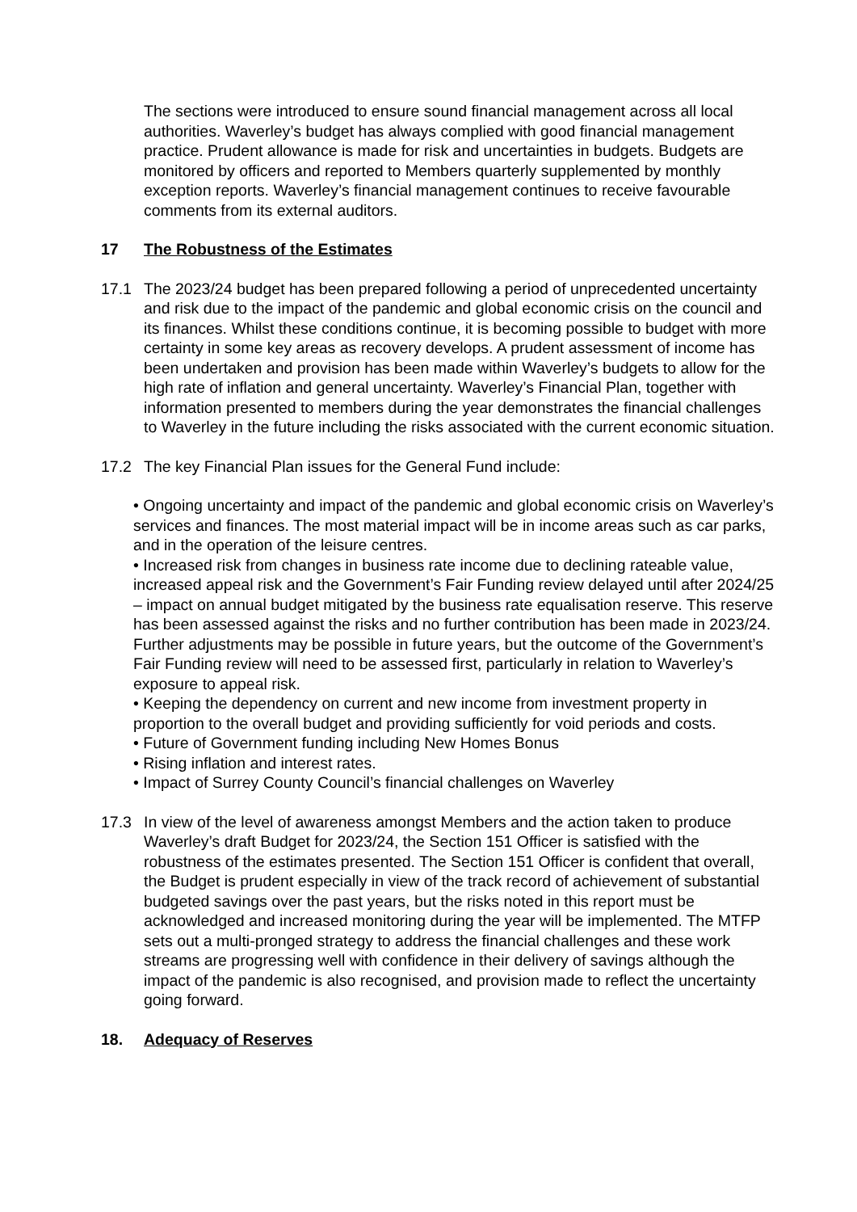The sections were introduced to ensure sound financial management across all local authorities. Waverley’s budget has always complied with good financial management practice. Prudent allowance is made for risk and uncertainties in budgets. Budgets are monitored by officers and reported to Members quarterly supplemented by monthly exception reports. Waverley’s financial management continues to receive favourable comments from its external auditors.
17 The Robustness of the Estimates
17.1 The 2023/24 budget has been prepared following a period of unprecedented uncertainty and risk due to the impact of the pandemic and global economic crisis on the council and its finances. Whilst these conditions continue, it is becoming possible to budget with more certainty in some key areas as recovery develops. A prudent assessment of income has been undertaken and provision has been made within Waverley’s budgets to allow for the high rate of inflation and general uncertainty. Waverley’s Financial Plan, together with information presented to members during the year demonstrates the financial challenges to Waverley in the future including the risks associated with the current economic situation.
17.2 The key Financial Plan issues for the General Fund include:
• Ongoing uncertainty and impact of the pandemic and global economic crisis on Waverley’s services and finances. The most material impact will be in income areas such as car parks, and in the operation of the leisure centres.
• Increased risk from changes in business rate income due to declining rateable value, increased appeal risk and the Government’s Fair Funding review delayed until after 2024/25 – impact on annual budget mitigated by the business rate equalisation reserve. This reserve has been assessed against the risks and no further contribution has been made in 2023/24. Further adjustments may be possible in future years, but the outcome of the Government’s Fair Funding review will need to be assessed first, particularly in relation to Waverley’s exposure to appeal risk.
• Keeping the dependency on current and new income from investment property in proportion to the overall budget and providing sufficiently for void periods and costs.
• Future of Government funding including New Homes Bonus
• Rising inflation and interest rates.
• Impact of Surrey County Council’s financial challenges on Waverley
17.3 In view of the level of awareness amongst Members and the action taken to produce Waverley’s draft Budget for 2023/24, the Section 151 Officer is satisfied with the robustness of the estimates presented. The Section 151 Officer is confident that overall, the Budget is prudent especially in view of the track record of achievement of substantial budgeted savings over the past years, but the risks noted in this report must be acknowledged and increased monitoring during the year will be implemented. The MTFP sets out a multi-pronged strategy to address the financial challenges and these work streams are progressing well with confidence in their delivery of savings although the impact of the pandemic is also recognised, and provision made to reflect the uncertainty going forward.
18. Adequacy of Reserves